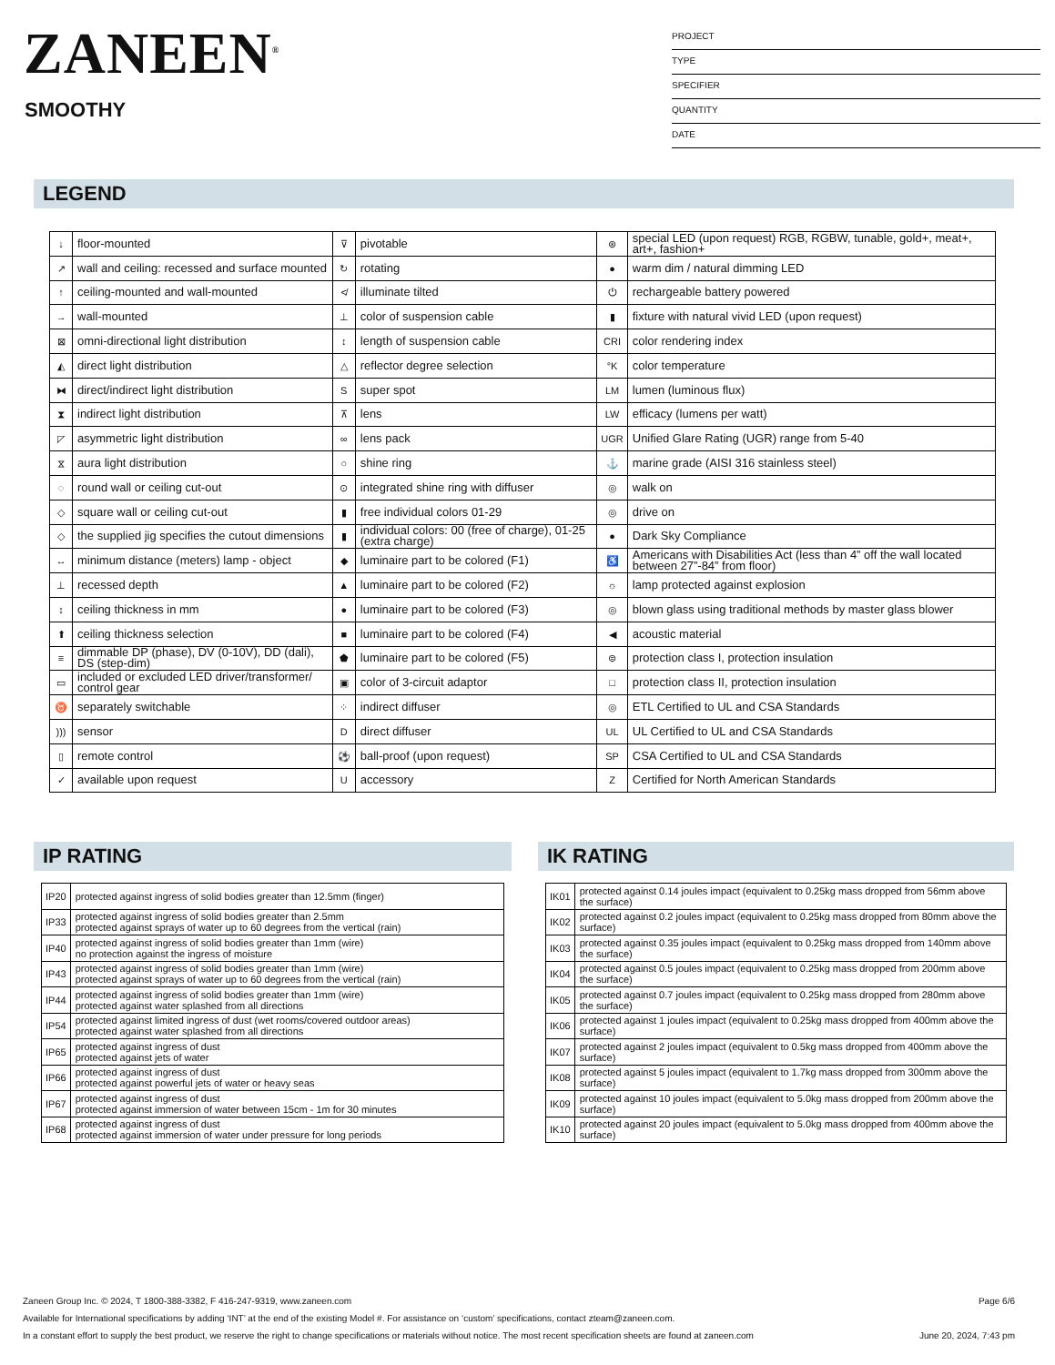ZANEEN<sup>®</sup>
SMOOTHY
PROJECT
TYPE
SPECIFIER
QUANTITY
DATE
LEGEND
| ↓ | floor-mounted | ⊽ | pivotable | ⊛ | special LED (upon request) RGB, RGBW, tunable, gold+, meat+, art+, fashion+ |
| ↗ | wall and ceiling: recessed and surface mounted | ↻ | rotating | ● | warm dim / natural dimming LED |
| ↑ | ceiling-mounted and wall-mounted | ≮ | illuminate tilted | ⏻ | rechargeable battery powered |
| → | wall-mounted | ⊥ | color of suspension cable | ▮ | fixture with natural vivid LED (upon request) |
| ⊠ | omni-directional light distribution | ↕ | length of suspension cable | CRI | color rendering index |
| ◭ | direct light distribution | △ | reflector degree selection | °K | color temperature |
| ⧓ | direct/indirect light distribution | S | super spot | LM | lumen (luminous flux) |
| ⧗ | indirect light distribution | ⊼ | lens | LW | efficacy (lumens per watt) |
| ◸ | asymmetric light distribution | ∞ | lens pack | UGR | Unified Glare Rating (UGR) range from 5-40 |
| ⧖ | aura light distribution | ○ | shine ring | ⚓ | marine grade (AISI 316 stainless steel) |
| ◌ | round wall or ceiling cut-out | ⊙ | integrated shine ring with diffuser | ◎ | walk on |
| ◇ | square wall or ceiling cut-out | ▮ | free individual colors 01-29 | ◎ | drive on |
| ◇ | the supplied jig specifies the cutout dimensions | ▮ | individual colors: 00 (free of charge), 01-25 (extra charge) | ● | Dark Sky Compliance |
| ↔ | minimum distance (meters) lamp - object | ◆ | luminaire part to be colored (F1) | ♿ | Americans with Disabilities Act (less than 4” off the wall located between 27”-84” from floor) |
| ⊥ | recessed depth | ▲ | luminaire part to be colored (F2) | ☼ | lamp protected against explosion |
| ↕ | ceiling thickness in mm | ● | luminaire part to be colored (F3) | ◎ | blown glass using traditional methods by master glass blower |
| ⬆ | ceiling thickness selection | ■ | luminaire part to be colored (F4) | ◀ | acoustic material |
| ≡ | dimmable DP (phase), DV (0-10V), DD (dali), DS (step-dim) | ⬟ | luminaire part to be colored (F5) | ⊜ | protection class I, protection insulation |
| ▭ | included or excluded LED driver/transformer/ control gear | ▣ | color of 3-circuit adaptor | □ | protection class II, protection insulation |
| ♉ | separately switchable | ⁘ | indirect diffuser | ◎ | ETL Certified to UL and CSA Standards |
| ))) | sensor | D | direct diffuser | UL | UL Certified to UL and CSA Standards |
| ▯ | remote control | ⚽ | ball-proof (upon request) | SP | CSA Certified to UL and CSA Standards |
| ✓ | available upon request | U | accessory | Z | Certified for North American Standards |
IP RATING
| IP20 | protected against ingress of solid bodies greater than 12.5mm (finger) |
| IP33 | protected against ingress of solid bodies greater than 2.5mm protected against sprays of water up to 60 degrees from the vertical (rain) |
| IP40 | protected against ingress of solid bodies greater than 1mm (wire) no protection against the ingress of moisture |
| IP43 | protected against ingress of solid bodies greater than 1mm (wire) protected against sprays of water up to 60 degrees from the vertical (rain) |
| IP44 | protected against ingress of solid bodies greater than 1mm (wire) protected against water splashed from all directions |
| IP54 | protected against limited ingress of dust (wet rooms/covered outdoor areas) protected against water splashed from all directions |
| IP65 | protected against ingress of dust protected against jets of water |
| IP66 | protected against ingress of dust protected against powerful jets of water or heavy seas |
| IP67 | protected against ingress of dust protected against immersion of water between 15cm - 1m for 30 minutes |
| IP68 | protected against ingress of dust protected against immersion of water under pressure for long periods |
IK RATING
| IK01 | protected against 0.14 joules impact (equivalent to 0.25kg mass dropped from 56mm above the surface) |
| IK02 | protected against 0.2 joules impact (equivalent to 0.25kg mass dropped from 80mm above the surface) |
| IK03 | protected against 0.35 joules impact (equivalent to 0.25kg mass dropped from 140mm above the surface) |
| IK04 | protected against 0.5 joules impact (equivalent to 0.25kg mass dropped from 200mm above the surface) |
| IK05 | protected against 0.7 joules impact (equivalent to 0.25kg mass dropped from 280mm above the surface) |
| IK06 | protected against 1 joules impact (equivalent to 0.25kg mass dropped from 400mm above the surface) |
| IK07 | protected against 2 joules impact (equivalent to 0.5kg mass dropped from 400mm above the surface) |
| IK08 | protected against 5 joules impact (equivalent to 1.7kg mass dropped from 300mm above the surface) |
| IK09 | protected against 10 joules impact (equivalent to 5.0kg mass dropped from 200mm above the surface) |
| IK10 | protected against 20 joules impact (equivalent to 5.0kg mass dropped from 400mm above the surface) |
Zaneen Group Inc. © 2024, T 1800-388-3382, F 416-247-9319, www.zaneen.com Page 6/6
Available for International specifications by adding ‘INT’ at the end of the existing Model #. For assistance on ‘custom’ specifications, contact zteam@zaneen.com.
In a constant effort to supply the best product, we reserve the right to change specifications or materials without notice. The most recent specification sheets are found at zaneen.com June 20, 2024, 7:43 pm